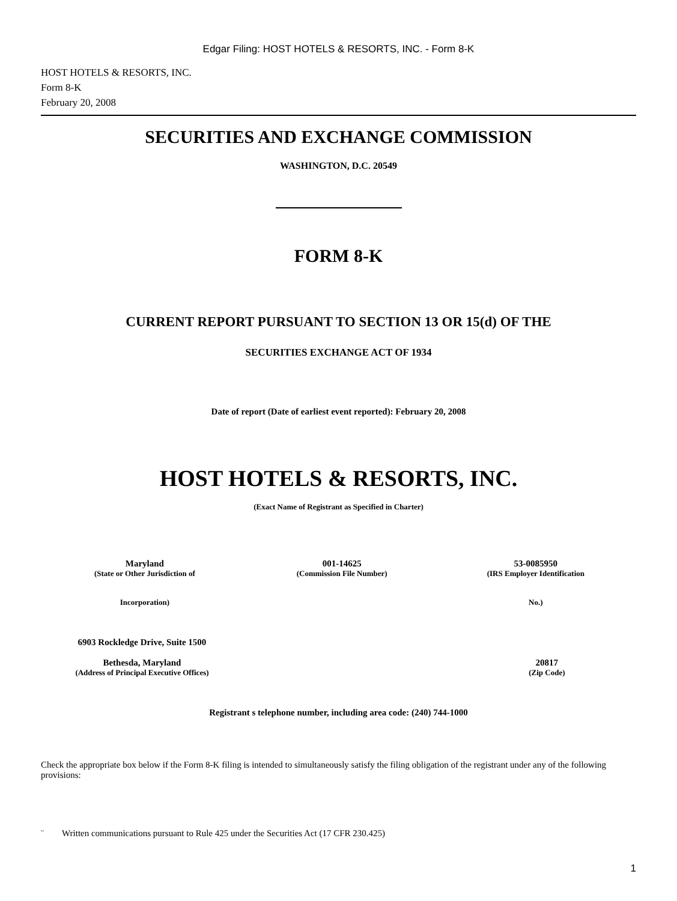Edgar Filing: HOST HOTELS & RESORTS, INC. - Form 8-K
HOST HOTELS & RESORTS, INC.
Form 8-K
February 20, 2008
SECURITIES AND EXCHANGE COMMISSION
WASHINGTON, D.C. 20549
FORM 8-K
CURRENT REPORT PURSUANT TO SECTION 13 OR 15(d) OF THE
SECURITIES EXCHANGE ACT OF 1934
Date of report (Date of earliest event reported): February 20, 2008
HOST HOTELS & RESORTS, INC.
(Exact Name of Registrant as Specified in Charter)
| Maryland | 001-14625 | 53-0085950 |
| (State or Other Jurisdiction of Incorporation) | (Commission File Number) | (IRS Employer Identification No.) |
| 6903 Rockledge Drive, Suite 1500 Bethesda, Maryland | | 20817 |
| (Address of Principal Executive Offices) | | (Zip Code) |
Registrant s telephone number, including area code: (240) 744-1000
Check the appropriate box below if the Form 8-K filing is intended to simultaneously satisfy the filing obligation of the registrant under any of the following provisions:
¨ Written communications pursuant to Rule 425 under the Securities Act (17 CFR 230.425)
1